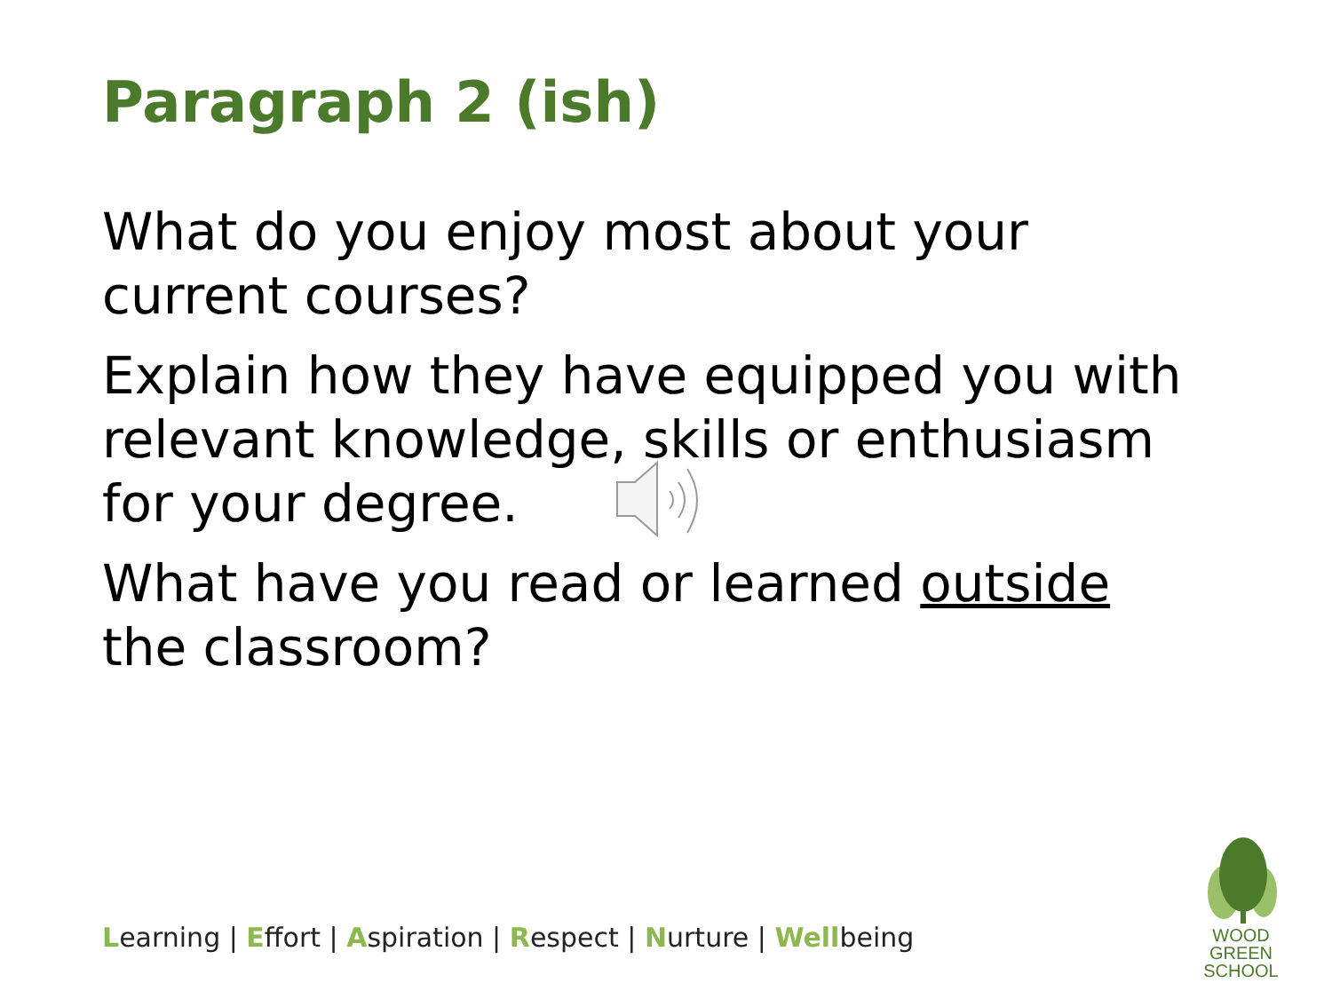Paragraph 2 (ish)
What do you enjoy most about your current courses?
Explain how they have equipped you with relevant knowledge, skills or enthusiasm for your degree.
What have you read or learned outside the classroom?
Learning | Effort | Aspiration | Respect | Nurture | Wellbeing
WOOD GREEN
SCHOOL